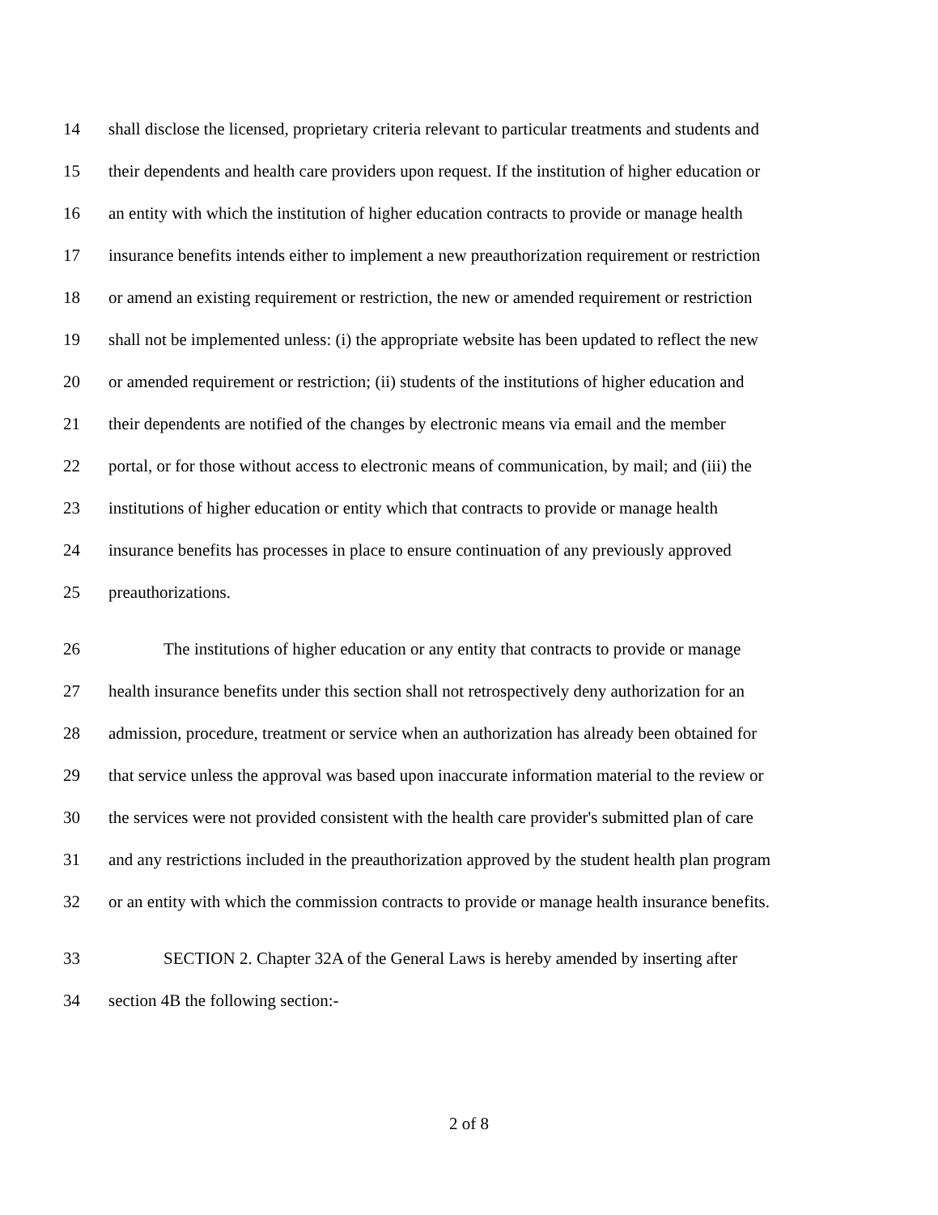14 shall disclose the licensed, proprietary criteria relevant to particular treatments and students and
15 their dependents and health care providers upon request. If the institution of higher education or
16 an entity with which the institution of higher education contracts to provide or manage health
17 insurance benefits intends either to implement a new preauthorization requirement or restriction
18 or amend an existing requirement or restriction, the new or amended requirement or restriction
19 shall not be implemented unless: (i) the appropriate website has been updated to reflect the new
20 or amended requirement or restriction; (ii) students of the institutions of higher education and
21 their dependents are notified of the changes by electronic means via email and the member
22 portal, or for those without access to electronic means of communication, by mail; and (iii) the
23 institutions of higher education or entity which that contracts to provide or manage health
24 insurance benefits has processes in place to ensure continuation of any previously approved
25 preauthorizations.
26 The institutions of higher education or any entity that contracts to provide or manage
27 health insurance benefits under this section shall not retrospectively deny authorization for an
28 admission, procedure, treatment or service when an authorization has already been obtained for
29 that service unless the approval was based upon inaccurate information material to the review or
30 the services were not provided consistent with the health care provider's submitted plan of care
31 and any restrictions included in the preauthorization approved by the student health plan program
32 or an entity with which the commission contracts to provide or manage health insurance benefits.
33 SECTION 2. Chapter 32A of the General Laws is hereby amended by inserting after
34 section 4B the following section:-
2 of 8